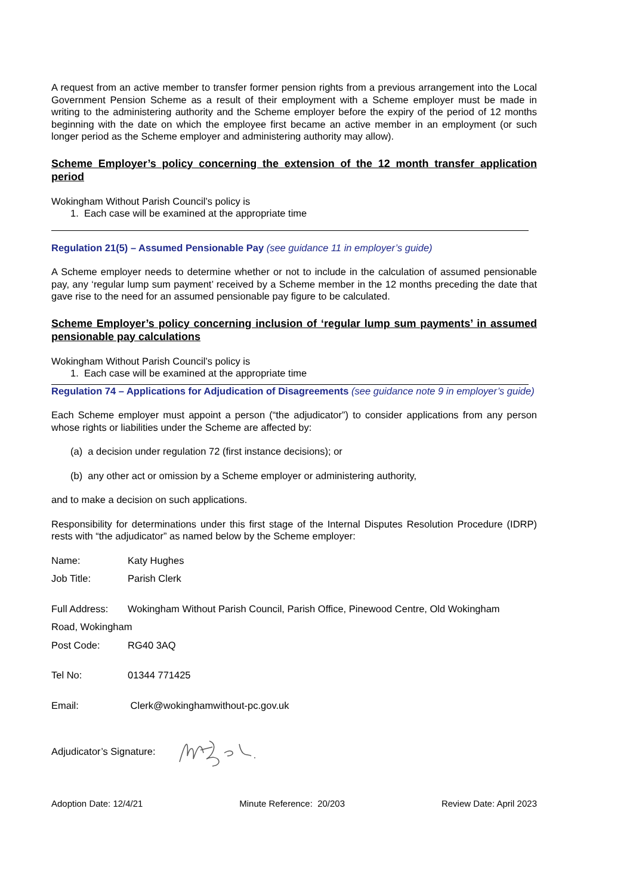A request from an active member to transfer former pension rights from a previous arrangement into the Local Government Pension Scheme as a result of their employment with a Scheme employer must be made in writing to the administering authority and the Scheme employer before the expiry of the period of 12 months beginning with the date on which the employee first became an active member in an employment (or such longer period as the Scheme employer and administering authority may allow).
Scheme Employer’s policy concerning the extension of the 12 month transfer application period
Wokingham Without Parish Council’s policy is
1. Each case will be examined at the appropriate time
Regulation 21(5) – Assumed Pensionable Pay (see guidance 11 in employer’s guide)
A Scheme employer needs to determine whether or not to include in the calculation of assumed pensionable pay, any ‘regular lump sum payment’ received by a Scheme member in the 12 months preceding the date that gave rise to the need for an assumed pensionable pay figure to be calculated.
Scheme Employer’s policy concerning inclusion of ‘regular lump sum payments’ in assumed pensionable pay calculations
Wokingham Without Parish Council’s policy is
1. Each case will be examined at the appropriate time
Regulation 74 – Applications for Adjudication of Disagreements (see guidance note 9 in employer’s guide)
Each Scheme employer must appoint a person (“the adjudicator”) to consider applications from any person whose rights or liabilities under the Scheme are affected by:
(a) a decision under regulation 72 (first instance decisions); or
(b) any other act or omission by a Scheme employer or administering authority,
and to make a decision on such applications.
Responsibility for determinations under this first stage of the Internal Disputes Resolution Procedure (IDRP) rests with “the adjudicator” as named below by the Scheme employer:
Name: Katy Hughes
Job Title: Parish Clerk
Full Address: Wokingham Without Parish Council, Parish Office, Pinewood Centre, Old Wokingham
Road, Wokingham
Post Code: RG40 3AQ
Tel No: 01344 771425
Email: Clerk@wokinghamwithout-pc.gov.uk
Adjudicator’s Signature:
Adoption Date: 12/4/21 Minute Reference: 20/203 Review Date: April 2023